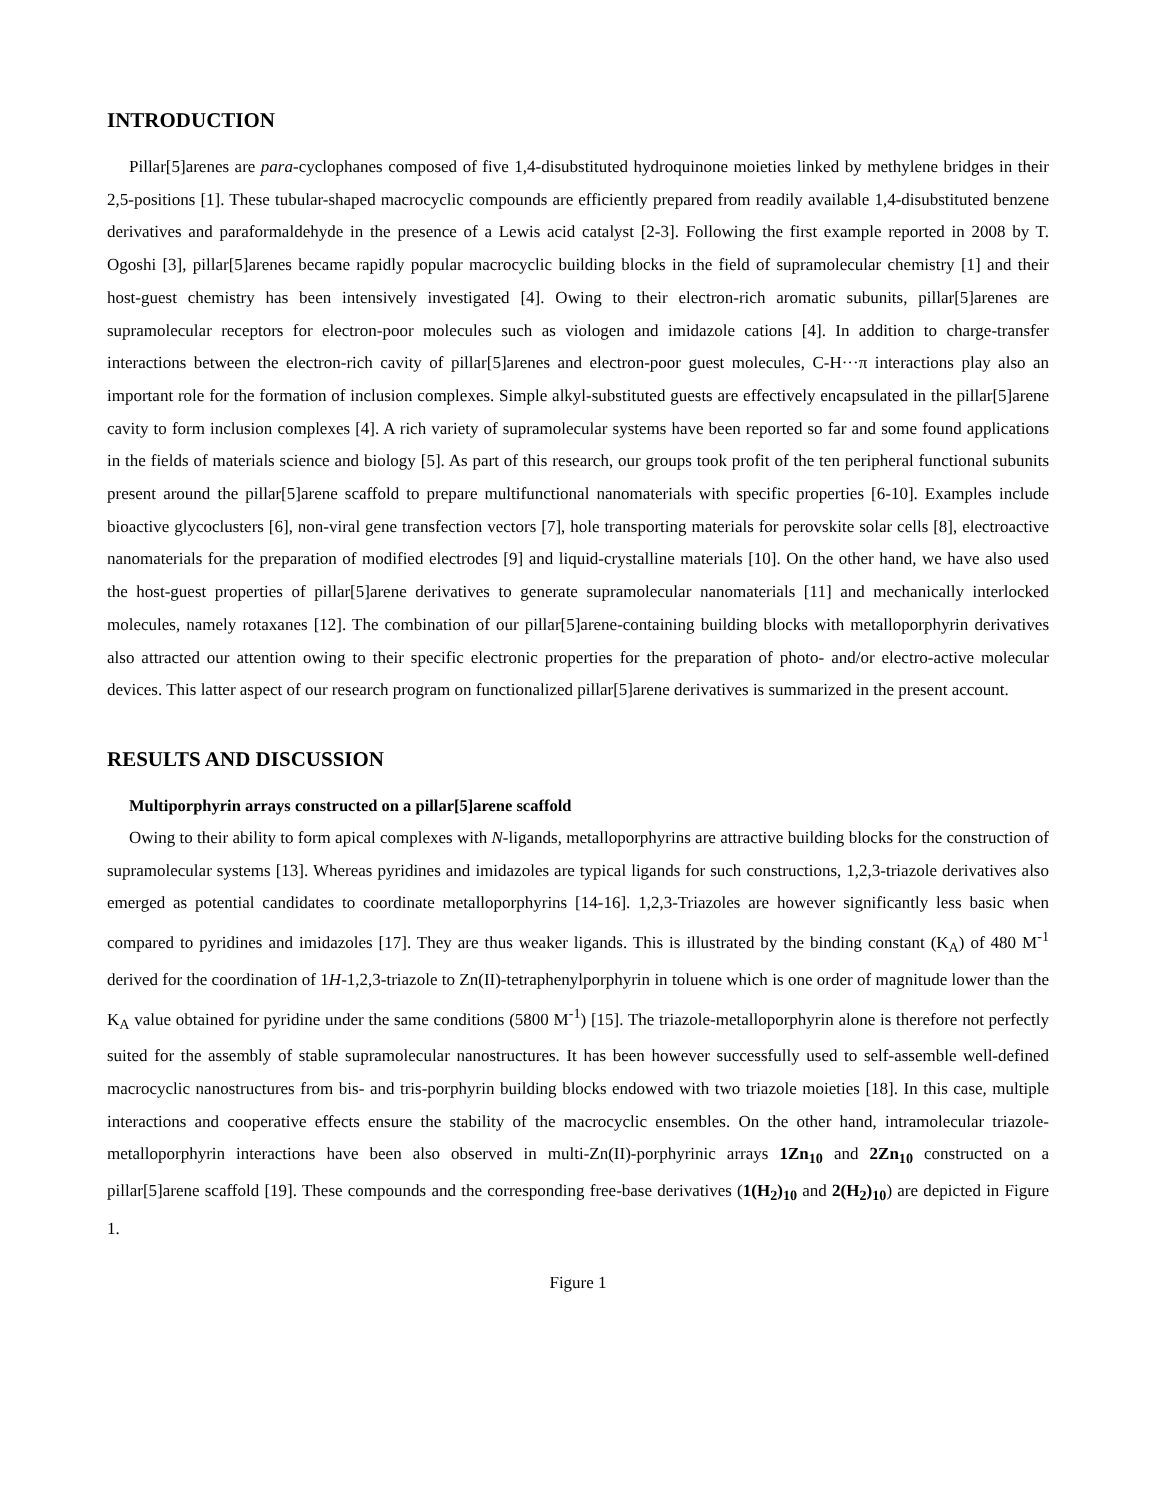INTRODUCTION
Pillar[5]arenes are para-cyclophanes composed of five 1,4-disubstituted hydroquinone moieties linked by methylene bridges in their 2,5-positions [1]. These tubular-shaped macrocyclic compounds are efficiently prepared from readily available 1,4-disubstituted benzene derivatives and paraformaldehyde in the presence of a Lewis acid catalyst [2-3]. Following the first example reported in 2008 by T. Ogoshi [3], pillar[5]arenes became rapidly popular macrocyclic building blocks in the field of supramolecular chemistry [1] and their host-guest chemistry has been intensively investigated [4]. Owing to their electron-rich aromatic subunits, pillar[5]arenes are supramolecular receptors for electron-poor molecules such as viologen and imidazole cations [4]. In addition to charge-transfer interactions between the electron-rich cavity of pillar[5]arenes and electron-poor guest molecules, C-H···π interactions play also an important role for the formation of inclusion complexes. Simple alkyl-substituted guests are effectively encapsulated in the pillar[5]arene cavity to form inclusion complexes [4]. A rich variety of supramolecular systems have been reported so far and some found applications in the fields of materials science and biology [5]. As part of this research, our groups took profit of the ten peripheral functional subunits present around the pillar[5]arene scaffold to prepare multifunctional nanomaterials with specific properties [6-10]. Examples include bioactive glycoclusters [6], non-viral gene transfection vectors [7], hole transporting materials for perovskite solar cells [8], electroactive nanomaterials for the preparation of modified electrodes [9] and liquid-crystalline materials [10]. On the other hand, we have also used the host-guest properties of pillar[5]arene derivatives to generate supramolecular nanomaterials [11] and mechanically interlocked molecules, namely rotaxanes [12]. The combination of our pillar[5]arene-containing building blocks with metalloporphyrin derivatives also attracted our attention owing to their specific electronic properties for the preparation of photo- and/or electro-active molecular devices. This latter aspect of our research program on functionalized pillar[5]arene derivatives is summarized in the present account.
RESULTS AND DISCUSSION
Multiporphyrin arrays constructed on a pillar[5]arene scaffold
Owing to their ability to form apical complexes with N-ligands, metalloporphyrins are attractive building blocks for the construction of supramolecular systems [13]. Whereas pyridines and imidazoles are typical ligands for such constructions, 1,2,3-triazole derivatives also emerged as potential candidates to coordinate metalloporphyrins [14-16]. 1,2,3-Triazoles are however significantly less basic when compared to pyridines and imidazoles [17]. They are thus weaker ligands. This is illustrated by the binding constant (K<sub>A</sub>) of 480 M<sup>-1</sup> derived for the coordination of 1H-1,2,3-triazole to Zn(II)-tetraphenylporphyrin in toluene which is one order of magnitude lower than the K<sub>A</sub> value obtained for pyridine under the same conditions (5800 M<sup>-1</sup>) [15]. The triazole-metalloporphyrin alone is therefore not perfectly suited for the assembly of stable supramolecular nanostructures. It has been however successfully used to self-assemble well-defined macrocyclic nanostructures from bis- and tris-porphyrin building blocks endowed with two triazole moieties [18]. In this case, multiple interactions and cooperative effects ensure the stability of the macrocyclic ensembles. On the other hand, intramolecular triazole-metalloporphyrin interactions have been also observed in multi-Zn(II)-porphyrinic arrays 1Zn<sub>10</sub> and 2Zn<sub>10</sub> constructed on a pillar[5]arene scaffold [19]. These compounds and the corresponding free-base derivatives (1(H<sub>2</sub>)<sub>10</sub> and 2(H<sub>2</sub>)<sub>10</sub>) are depicted in Figure 1.
Figure 1